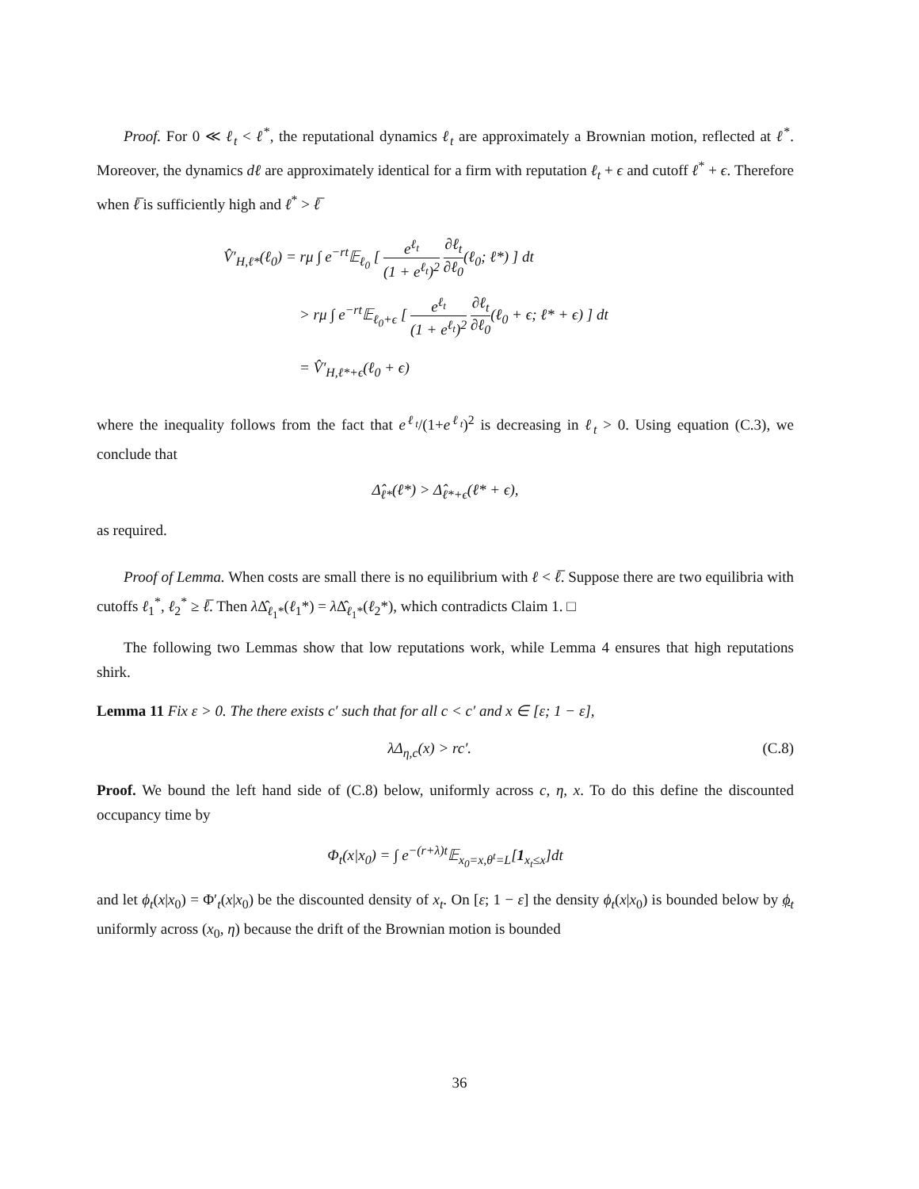Proof. For 0 ≪ ℓ<sub>t</sub> < ℓ<sup>*</sup>, the reputational dynamics ℓ<sub>t</sub> are approximately a Brownian motion, reflected at ℓ<sup>*</sup>. Moreover, the dynamics dℓ are approximately identical for a firm with reputation ℓ<sub>t</sub> + ϵ and cutoff ℓ<sup>*</sup> + ϵ. Therefore when ℓ̅ is sufficiently high and ℓ<sup>*</sup> > ℓ̅
V̂′<sub>H,ℓ*</sub>(ℓ<sub>0</sub>) = rμ ∫ e<sup>−rt</sup>𝔼<sub>ℓ<sub>0</sub></sub> [ e<sup>ℓ<sub>t</sub></sup> (1 + e<sup>ℓ<sub>t</sub></sup>)<sup>2</sup> ∂ℓ<sub>t</sub> ∂ℓ<sub>0</sub>(ℓ<sub>0</sub>; ℓ*) ] dt
> rμ ∫ e<sup>−rt</sup>𝔼<sub>ℓ<sub>0</sub>+ϵ</sub> [ e<sup>ℓ<sub>t</sub></sup> (1 + e<sup>ℓ<sub>t</sub></sup>)<sup>2</sup> ∂ℓ<sub>t</sub> ∂ℓ<sub>0</sub>(ℓ<sub>0</sub> + ϵ; ℓ* + ϵ) ] dt
= V̂′<sub>H,ℓ*+ϵ</sub>(ℓ<sub>0</sub> + ϵ)
where the inequality follows from the fact that e<sup>ℓ<sub>t</sub></sup>/(1+e<sup>ℓ<sub>t</sub></sup>)<sup>2</sup> is decreasing in ℓ<sub>t</sub> > 0. Using equation (C.3), we conclude that
Δ̂<sub>ℓ*</sub>(ℓ*) > Δ̂<sub>ℓ*+ϵ</sub>(ℓ* + ϵ),
as required.
Proof of Lemma. When costs are small there is no equilibrium with ℓ < ℓ̅. Suppose there are two equilibria with cutoffs ℓ<sub>1</sub><sup>*</sup>, ℓ<sub>2</sub><sup>*</sup> ≥ ℓ̅. Then λ Δ̂<sub>ℓ<sub>1</sub>*</sub>(ℓ<sub>1</sub>*) = λ Δ̂<sub>ℓ<sub>1</sub>*</sub>(ℓ<sub>2</sub>*), which contradicts Claim 1. □
The following two Lemmas show that low reputations work, while Lemma 4 ensures that high reputations shirk.
Lemma 11 Fix ε > 0. The there exists c′ such that for all c < c′ and x ∈ [ε; 1 − ε],
λΔ<sub>η,c</sub>(x) > rc′. (C.8)
Proof. We bound the left hand side of (C.8) below, uniformly across c, η, x. To do this define the discounted occupancy time by
Φ<sub>t</sub>(x|x<sub>0</sub>) = ∫ e<sup>−(r+λ)t</sup>𝔼<sub>x<sub>0</sub>=x,θ<sup>t</sup>=L</sub>[1<sub>x<sub>t</sub>≤x</sub>]dt
and let ϕ<sub>t</sub>(x|x<sub>0</sub>) = Φ′<sub>t</sub>(x|x<sub>0</sub>) be the discounted density of x<sub>t</sub>. On [ε; 1 − ε] the density ϕ<sub>t</sub>(x|x<sub>0</sub>) is bounded below by ϕ<sub>t</sub> uniformly across (x<sub>0</sub>, η) because the drift of the Brownian motion is bounded
36